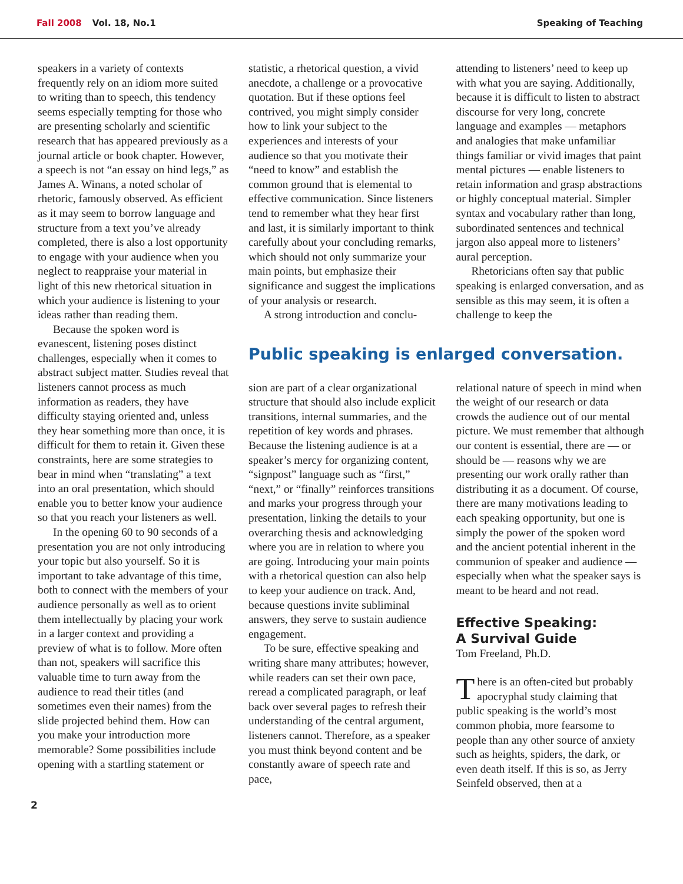Fall 2008 Vol. 18, No.1 Speaking of Teaching
speakers in a variety of contexts frequently rely on an idiom more suited to writing than to speech, this tendency seems especially tempting for those who are presenting scholarly and scientific research that has appeared previously as a journal article or book chapter. However, a speech is not “an essay on hind legs,” as James A. Winans, a noted scholar of rhetoric, famously observed. As efficient as it may seem to borrow language and structure from a text you’ve already completed, there is also a lost opportunity to engage with your audience when you neglect to reappraise your material in light of this new rhetorical situation in which your audience is listening to your ideas rather than reading them.
Because the spoken word is evanescent, listening poses distinct challenges, especially when it comes to abstract subject matter. Studies reveal that listeners cannot process as much information as readers, they have difficulty staying oriented and, unless they hear something more than once, it is difficult for them to retain it. Given these constraints, here are some strategies to bear in mind when “translating” a text into an oral presentation, which should enable you to better know your audience so that you reach your listeners as well.
In the opening 60 to 90 seconds of a presentation you are not only introducing your topic but also yourself. So it is important to take advantage of this time, both to connect with the members of your audience personally as well as to orient them intellectually by placing your work in a larger context and providing a preview of what is to follow. More often than not, speakers will sacrifice this valuable time to turn away from the audience to read their titles (and sometimes even their names) from the slide projected behind them. How can you make your introduction more memorable? Some possibilities include opening with a startling statement or
statistic, a rhetorical question, a vivid anecdote, a challenge or a provocative quotation. But if these options feel contrived, you might simply consider how to link your subject to the experiences and interests of your audience so that you motivate their “need to know” and establish the common ground that is elemental to effective communication. Since listeners tend to remember what they hear first and last, it is similarly important to think carefully about your concluding remarks, which should not only summarize your main points, but emphasize their significance and suggest the implications of your analysis or research.
A strong introduction and conclu-
attending to listeners’ need to keep up with what you are saying. Additionally, because it is difficult to listen to abstract discourse for very long, concrete language and examples — metaphors and analogies that make unfamiliar things familiar or vivid images that paint mental pictures — enable listeners to retain information and grasp abstractions or highly conceptual material. Simpler syntax and vocabulary rather than long, subordinated sentences and technical jargon also appeal more to listeners’ aural perception.
Rhetoricians often say that public speaking is enlarged conversation, and as sensible as this may seem, it is often a challenge to keep the
Public speaking is enlarged conversation.
sion are part of a clear organizational structure that should also include explicit transitions, internal summaries, and the repetition of key words and phrases. Because the listening audience is at a speaker’s mercy for organizing content, “signpost” language such as “first,” “next,” or “finally” reinforces transitions and marks your progress through your presentation, linking the details to your overarching thesis and acknowledging where you are in relation to where you are going. Introducing your main points with a rhetorical question can also help to keep your audience on track. And, because questions invite subliminal answers, they serve to sustain audience engagement.
To be sure, effective speaking and writing share many attributes; however, while readers can set their own pace, reread a complicated paragraph, or leaf back over several pages to refresh their understanding of the central argument, listeners cannot. Therefore, as a speaker you must think beyond content and be constantly aware of speech rate and pace,
relational nature of speech in mind when the weight of our research or data crowds the audience out of our mental picture. We must remember that although our content is essential, there are — or should be — reasons why we are presenting our work orally rather than distributing it as a document. Of course, there are many motivations leading to each speaking opportunity, but one is simply the power of the spoken word and the ancient potential inherent in the communion of speaker and audience — especially when what the speaker says is meant to be heard and not read.
Effective Speaking:
A Survival Guide
Tom Freeland, Ph.D.
There is an often-cited but probably apocryphal study claiming that public speaking is the world’s most common phobia, more fearsome to people than any other source of anxiety such as heights, spiders, the dark, or even death itself. If this is so, as Jerry Seinfeld observed, then at a
2